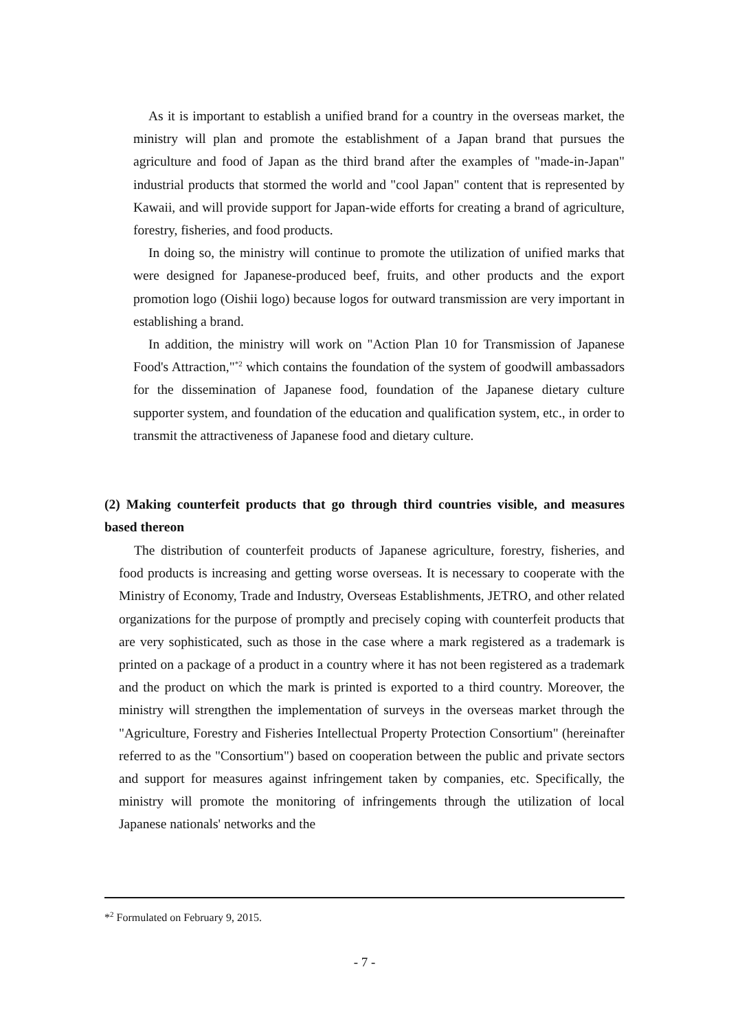As it is important to establish a unified brand for a country in the overseas market, the ministry will plan and promote the establishment of a Japan brand that pursues the agriculture and food of Japan as the third brand after the examples of "made-in-Japan" industrial products that stormed the world and "cool Japan" content that is represented by Kawaii, and will provide support for Japan-wide efforts for creating a brand of agriculture, forestry, fisheries, and food products.
In doing so, the ministry will continue to promote the utilization of unified marks that were designed for Japanese-produced beef, fruits, and other products and the export promotion logo (Oishii logo) because logos for outward transmission are very important in establishing a brand.
In addition, the ministry will work on "Action Plan 10 for Transmission of Japanese Food's Attraction,"<sup>*2</sup> which contains the foundation of the system of goodwill ambassadors for the dissemination of Japanese food, foundation of the Japanese dietary culture supporter system, and foundation of the education and qualification system, etc., in order to transmit the attractiveness of Japanese food and dietary culture.
(2) Making counterfeit products that go through third countries visible, and measures based thereon
The distribution of counterfeit products of Japanese agriculture, forestry, fisheries, and food products is increasing and getting worse overseas. It is necessary to cooperate with the Ministry of Economy, Trade and Industry, Overseas Establishments, JETRO, and other related organizations for the purpose of promptly and precisely coping with counterfeit products that are very sophisticated, such as those in the case where a mark registered as a trademark is printed on a package of a product in a country where it has not been registered as a trademark and the product on which the mark is printed is exported to a third country. Moreover, the ministry will strengthen the implementation of surveys in the overseas market through the "Agriculture, Forestry and Fisheries Intellectual Property Protection Consortium" (hereinafter referred to as the "Consortium") based on cooperation between the public and private sectors and support for measures against infringement taken by companies, etc. Specifically, the ministry will promote the monitoring of infringements through the utilization of local Japanese nationals' networks and the
*<sup>2</sup> Formulated on February 9, 2015.
- 7 -